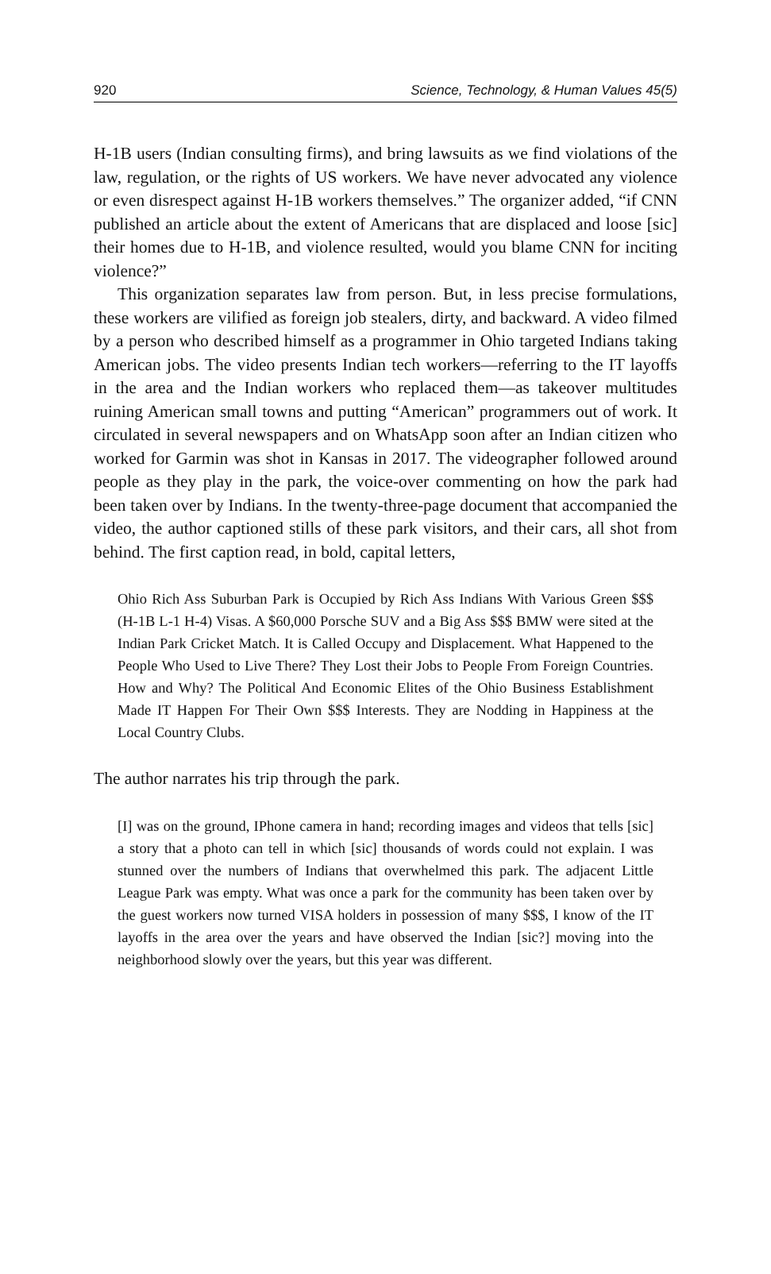920 Science, Technology, & Human Values 45(5)
H-1B users (Indian consulting firms), and bring lawsuits as we find violations of the law, regulation, or the rights of US workers. We have never advocated any violence or even disrespect against H-1B workers themselves.” The organizer added, “if CNN published an article about the extent of Americans that are displaced and loose [sic] their homes due to H-1B, and violence resulted, would you blame CNN for inciting violence?”
This organization separates law from person. But, in less precise formulations, these workers are vilified as foreign job stealers, dirty, and backward. A video filmed by a person who described himself as a programmer in Ohio targeted Indians taking American jobs. The video presents Indian tech workers—referring to the IT layoffs in the area and the Indian workers who replaced them—as takeover multitudes ruining American small towns and putting “American” programmers out of work. It circulated in several newspapers and on WhatsApp soon after an Indian citizen who worked for Garmin was shot in Kansas in 2017. The videographer followed around people as they play in the park, the voice-over commenting on how the park had been taken over by Indians. In the twenty-three-page document that accompanied the video, the author captioned stills of these park visitors, and their cars, all shot from behind. The first caption read, in bold, capital letters,
Ohio Rich Ass Suburban Park is Occupied by Rich Ass Indians With Various Green $$$ (H-1B L-1 H-4) Visas. A $60,000 Porsche SUV and a Big Ass $$$ BMW were sited at the Indian Park Cricket Match. It is Called Occupy and Displacement. What Happened to the People Who Used to Live There? They Lost their Jobs to People From Foreign Countries. How and Why? The Political And Economic Elites of the Ohio Business Establishment Made IT Happen For Their Own $$$ Interests. They are Nodding in Happiness at the Local Country Clubs.
The author narrates his trip through the park.
[I] was on the ground, IPhone camera in hand; recording images and videos that tells [sic] a story that a photo can tell in which [sic] thousands of words could not explain. I was stunned over the numbers of Indians that overwhelmed this park. The adjacent Little League Park was empty. What was once a park for the community has been taken over by the guest workers now turned VISA holders in possession of many $$$, I know of the IT layoffs in the area over the years and have observed the Indian [sic?] moving into the neighborhood slowly over the years, but this year was different.